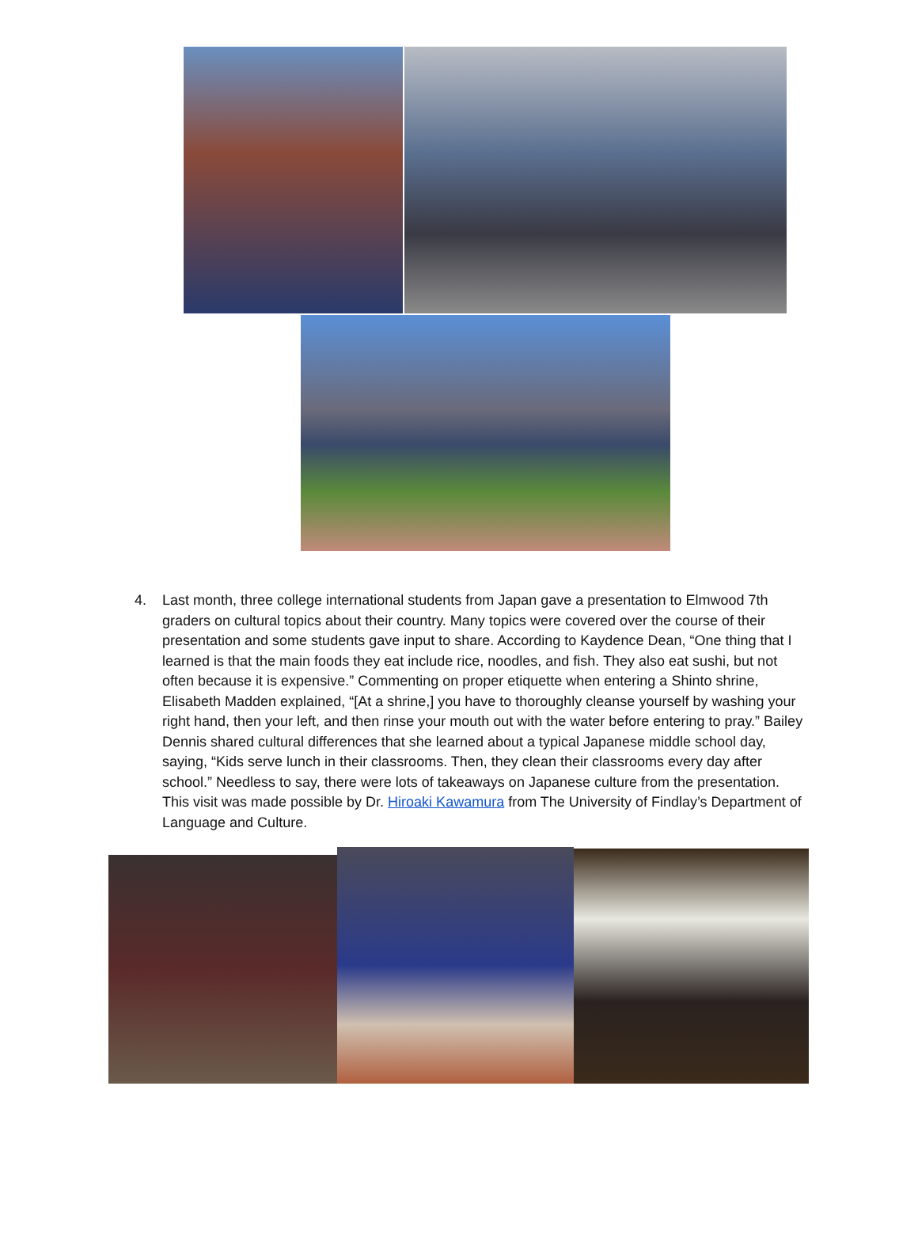4. Last month, three college international students from Japan gave a presentation to Elmwood 7th graders on cultural topics about their country. Many topics were covered over the course of their presentation and some students gave input to share. According to Kaydence Dean, “One thing that I learned is that the main foods they eat include rice, noodles, and fish. They also eat sushi, but not often because it is expensive.” Commenting on proper etiquette when entering a Shinto shrine, Elisabeth Madden explained, “[At a shrine,] you have to thoroughly cleanse yourself by washing your right hand, then your left, and then rinse your mouth out with the water before entering to pray.” Bailey Dennis shared cultural differences that she learned about a typical Japanese middle school day, saying, “Kids serve lunch in their classrooms. Then, they clean their classrooms every day after school.” Needless to say, there were lots of takeaways on Japanese culture from the presentation. This visit was made possible by Dr. Hiroaki Kawamura from The University of Findlay’s Department of Language and Culture.